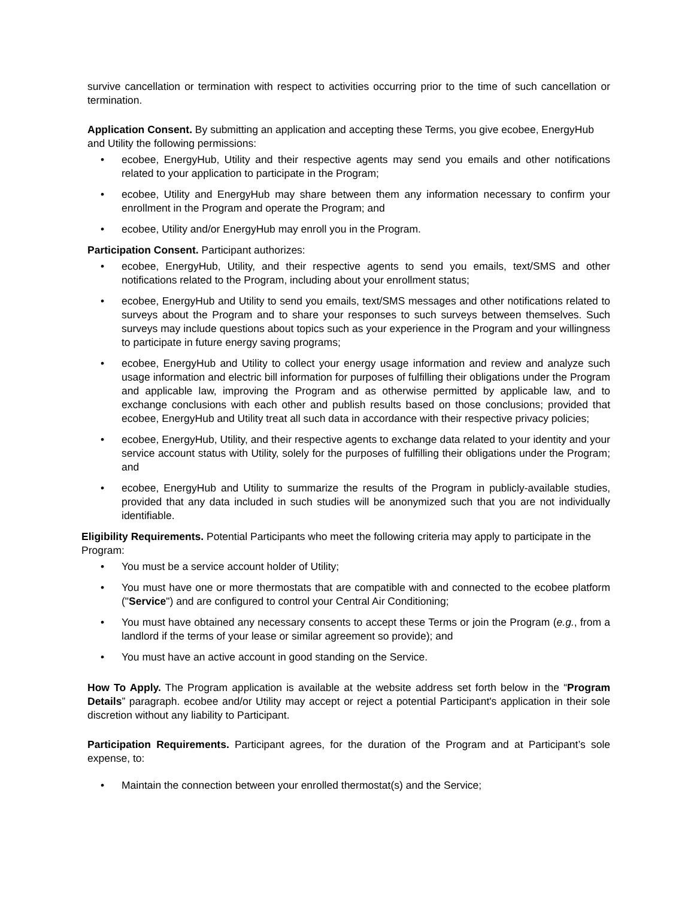survive cancellation or termination with respect to activities occurring prior to the time of such cancellation or termination.
Application Consent. By submitting an application and accepting these Terms, you give ecobee, EnergyHub and Utility the following permissions:
• ecobee, EnergyHub, Utility and their respective agents may send you emails and other notifications related to your application to participate in the Program;
• ecobee, Utility and EnergyHub may share between them any information necessary to confirm your enrollment in the Program and operate the Program; and
• ecobee, Utility and/or EnergyHub may enroll you in the Program.
Participation Consent. Participant authorizes:
• ecobee, EnergyHub, Utility, and their respective agents to send you emails, text/SMS and other notifications related to the Program, including about your enrollment status;
• ecobee, EnergyHub and Utility to send you emails, text/SMS messages and other notifications related to surveys about the Program and to share your responses to such surveys between themselves. Such surveys may include questions about topics such as your experience in the Program and your willingness to participate in future energy saving programs;
• ecobee, EnergyHub and Utility to collect your energy usage information and review and analyze such usage information and electric bill information for purposes of fulfilling their obligations under the Program and applicable law, improving the Program and as otherwise permitted by applicable law, and to exchange conclusions with each other and publish results based on those conclusions; provided that ecobee, EnergyHub and Utility treat all such data in accordance with their respective privacy policies;
• ecobee, EnergyHub, Utility, and their respective agents to exchange data related to your identity and your service account status with Utility, solely for the purposes of fulfilling their obligations under the Program; and
• ecobee, EnergyHub and Utility to summarize the results of the Program in publicly-available studies, provided that any data included in such studies will be anonymized such that you are not individually identifiable.
Eligibility Requirements. Potential Participants who meet the following criteria may apply to participate in the Program:
• You must be a service account holder of Utility;
• You must have one or more thermostats that are compatible with and connected to the ecobee platform ("Service") and are configured to control your Central Air Conditioning;
• You must have obtained any necessary consents to accept these Terms or join the Program (e.g., from a landlord if the terms of your lease or similar agreement so provide); and
• You must have an active account in good standing on the Service.
How To Apply. The Program application is available at the website address set forth below in the “Program Details” paragraph. ecobee and/or Utility may accept or reject a potential Participant's application in their sole discretion without any liability to Participant.
Participation Requirements. Participant agrees, for the duration of the Program and at Participant’s sole expense, to:
• Maintain the connection between your enrolled thermostat(s) and the Service;